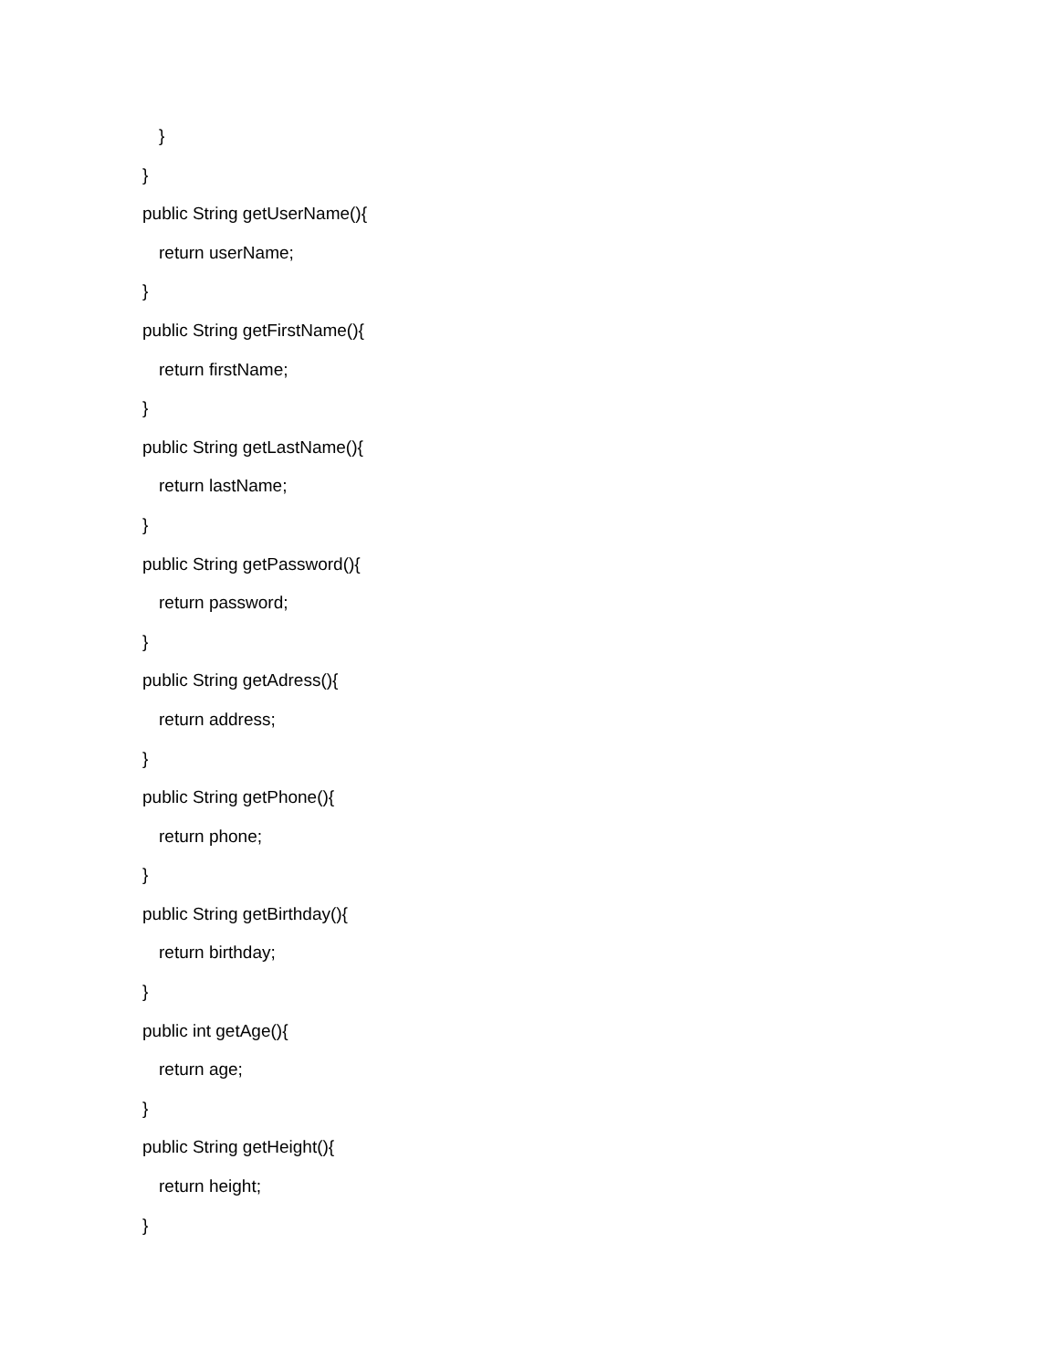}
}
public String getUserName(){
return userName;
}
public String getFirstName(){
return firstName;
}
public String getLastName(){
return lastName;
}
public String getPassword(){
return password;
}
public String getAdress(){
return address;
}
public String getPhone(){
return phone;
}
public String getBirthday(){
return birthday;
}
public int getAge(){
return age;
}
public String getHeight(){
return height;
}